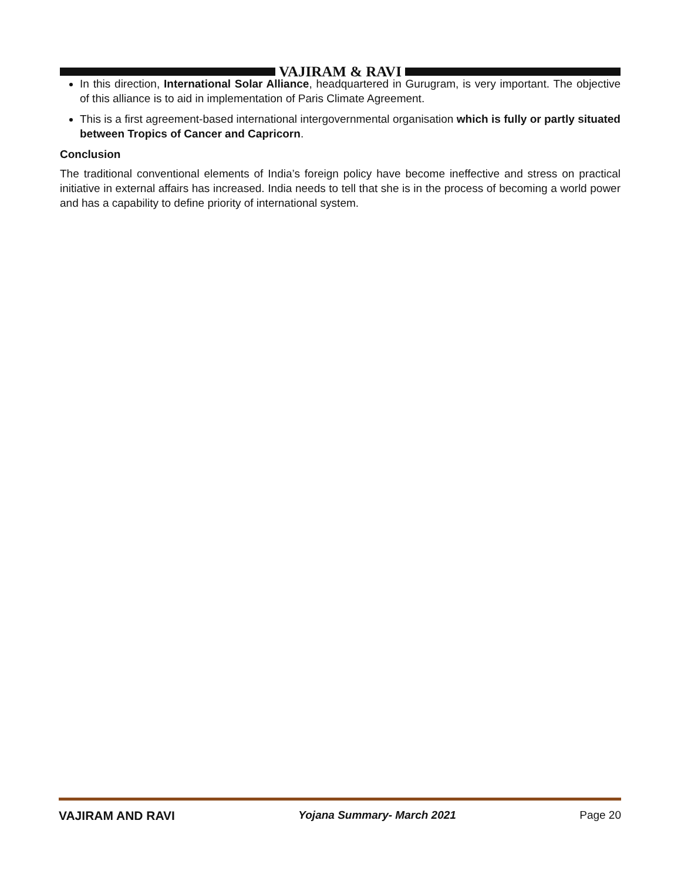VAJIRAM & RAVI
In this direction, International Solar Alliance, headquartered in Gurugram, is very important. The objective of this alliance is to aid in implementation of Paris Climate Agreement.
This is a first agreement-based international intergovernmental organisation which is fully or partly situated between Tropics of Cancer and Capricorn.
Conclusion
The traditional conventional elements of India’s foreign policy have become ineffective and stress on practical initiative in external affairs has increased. India needs to tell that she is in the process of becoming a world power and has a capability to define priority of international system.
VAJIRAM AND RAVI Yojana Summary- March 2021 Page 20